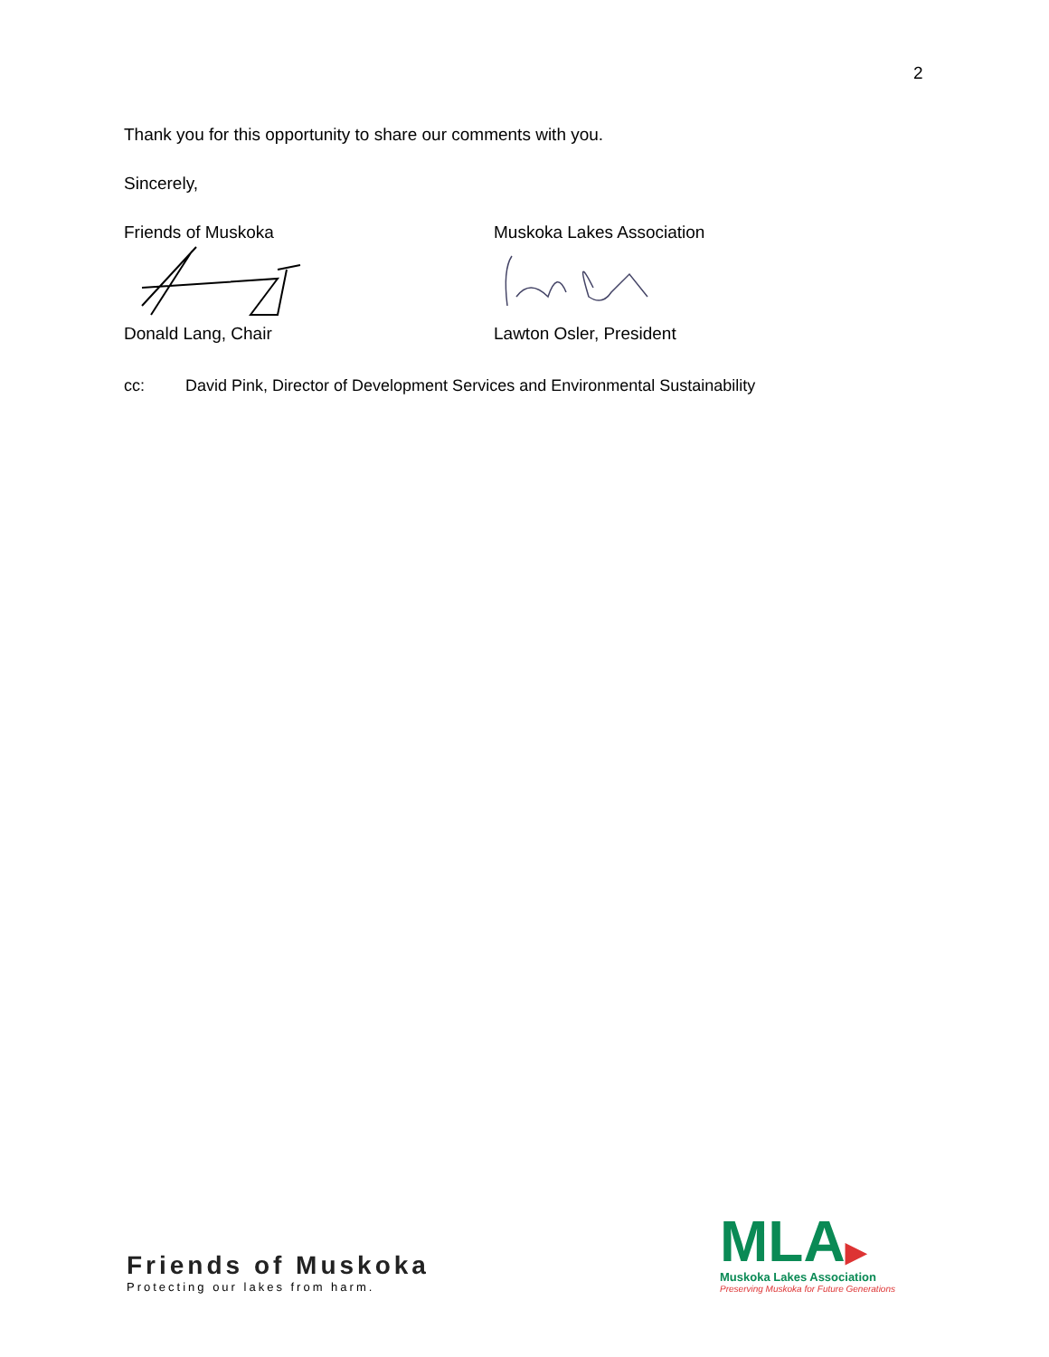2
Thank you for this opportunity to share our comments with you.
Sincerely,
Friends of Muskoka Muskoka Lakes Association
Donald Lang, Chair Lawton Osler, President
cc: David Pink, Director of Development Services and Environmental Sustainability
Friends of Muskoka
Protecting our lakes from harm.
MLA▶
Muskoka Lakes Association
Preserving Muskoka for Future Generations